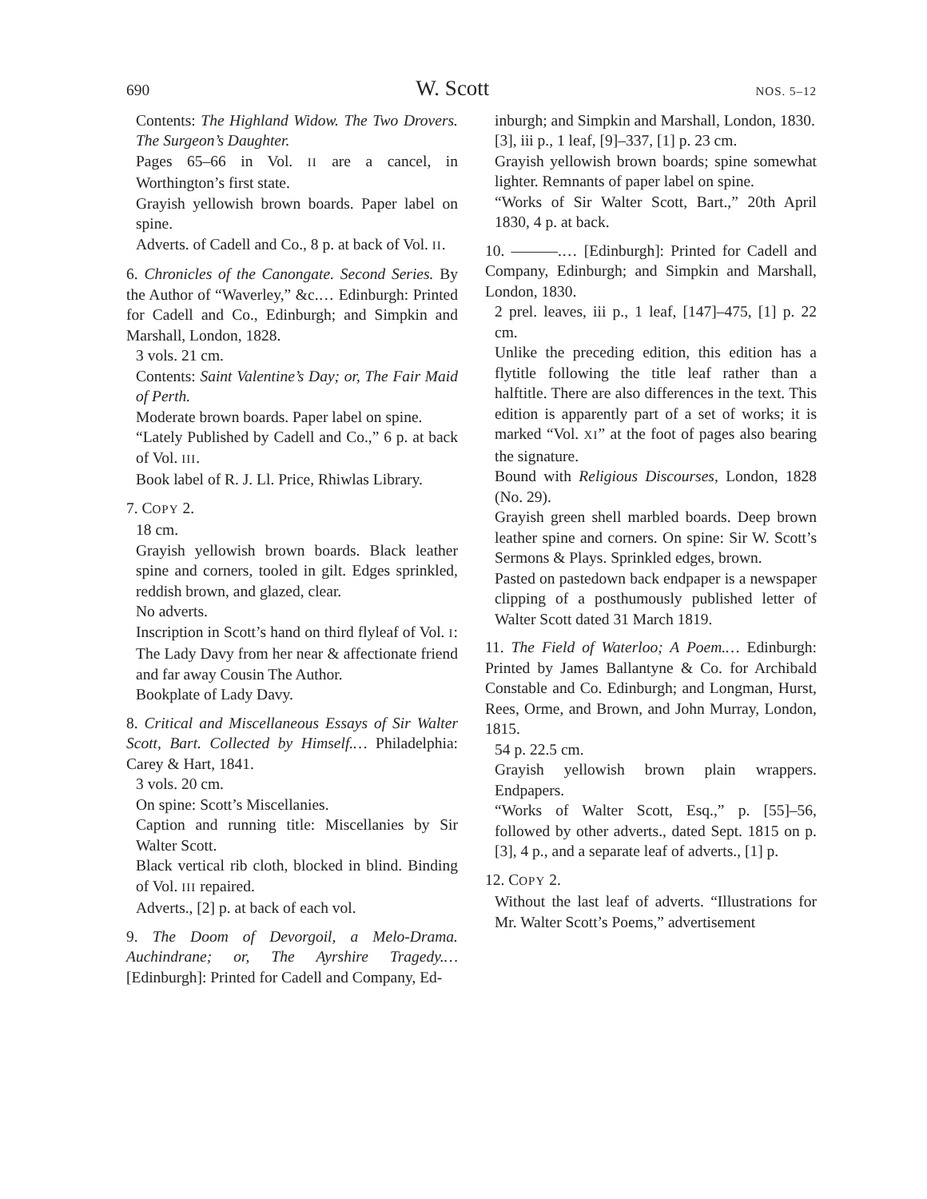690 W. Scott NOS. 5–12
Contents: The Highland Widow. The Two Drovers. The Surgeon’s Daughter.
Pages 65–66 in Vol. II are a cancel, in Worthington’s first state.
Grayish yellowish brown boards. Paper label on spine.
Adverts. of Cadell and Co., 8 p. at back of Vol. II.
6. Chronicles of the Canongate. Second Series. By the Author of “Waverley,” &c.… Edinburgh: Printed for Cadell and Co., Edinburgh; and Simpkin and Marshall, London, 1828.
3 vols. 21 cm.
Contents: Saint Valentine’s Day; or, The Fair Maid of Perth.
Moderate brown boards. Paper label on spine.
“Lately Published by Cadell and Co.,” 6 p. at back of Vol. III.
Book label of R. J. Ll. Price, Rhiwlas Library.
7. COPY 2.
18 cm.
Grayish yellowish brown boards. Black leather spine and corners, tooled in gilt. Edges sprinkled, reddish brown, and glazed, clear.
No adverts.
Inscription in Scott’s hand on third flyleaf of Vol. I: The Lady Davy from her near & affectionate friend and far away Cousin The Author.
Bookplate of Lady Davy.
8. Critical and Miscellaneous Essays of Sir Walter Scott, Bart. Collected by Himself.… Philadelphia: Carey & Hart, 1841.
3 vols. 20 cm.
On spine: Scott’s Miscellanies.
Caption and running title: Miscellanies by Sir Walter Scott.
Black vertical rib cloth, blocked in blind. Binding of Vol. III repaired.
Adverts., [2] p. at back of each vol.
9. The Doom of Devorgoil, a Melo-Drama. Auchindrane; or, The Ayrshire Tragedy.… [Edinburgh]: Printed for Cadell and Company, Ed-
inburgh; and Simpkin and Marshall, London, 1830.
[3], iii p., 1 leaf, [9]–337, [1] p. 23 cm.
Grayish yellowish brown boards; spine somewhat lighter. Remnants of paper label on spine.
“Works of Sir Walter Scott, Bart.,” 20th April 1830, 4 p. at back.
10. ———.… [Edinburgh]: Printed for Cadell and Company, Edinburgh; and Simpkin and Marshall, London, 1830.
2 prel. leaves, iii p., 1 leaf, [147]–475, [1] p. 22 cm.
Unlike the preceding edition, this edition has a flytitle following the title leaf rather than a halftitle. There are also differences in the text. This edition is apparently part of a set of works; it is marked “Vol. XI” at the foot of pages also bearing the signature.
Bound with Religious Discourses, London, 1828 (No. 29).
Grayish green shell marbled boards. Deep brown leather spine and corners. On spine: Sir W. Scott’s Sermons & Plays. Sprinkled edges, brown.
Pasted on pastedown back endpaper is a newspaper clipping of a posthumously published letter of Walter Scott dated 31 March 1819.
11. The Field of Waterloo; A Poem.… Edinburgh: Printed by James Ballantyne & Co. for Archibald Constable and Co. Edinburgh; and Longman, Hurst, Rees, Orme, and Brown, and John Murray, London, 1815.
54 p. 22.5 cm.
Grayish yellowish brown plain wrappers. Endpapers.
“Works of Walter Scott, Esq.,” p. [55]–56, followed by other adverts., dated Sept. 1815 on p. [3], 4 p., and a separate leaf of adverts., [1] p.
12. COPY 2.
Without the last leaf of adverts. “Illustrations for Mr. Walter Scott’s Poems,” advertisement